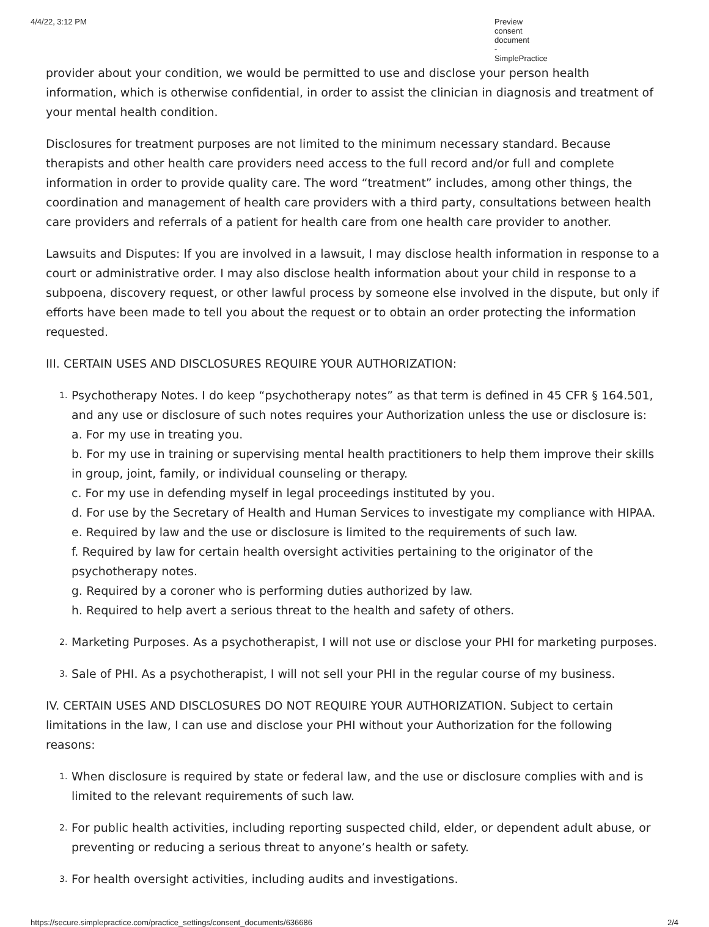4/4/22, 3:12 PM Preview consent document - SimplePractice
provider about your condition, we would be permitted to use and disclose your person health information, which is otherwise confidential, in order to assist the clinician in diagnosis and treatment of your mental health condition.
Disclosures for treatment purposes are not limited to the minimum necessary standard. Because therapists and other health care providers need access to the full record and/or full and complete information in order to provide quality care. The word “treatment” includes, among other things, the coordination and management of health care providers with a third party, consultations between health care providers and referrals of a patient for health care from one health care provider to another.
Lawsuits and Disputes: If you are involved in a lawsuit, I may disclose health information in response to a court or administrative order. I may also disclose health information about your child in response to a subpoena, discovery request, or other lawful process by someone else involved in the dispute, but only if efforts have been made to tell you about the request or to obtain an order protecting the information requested.
III. CERTAIN USES AND DISCLOSURES REQUIRE YOUR AUTHORIZATION:
1.
Psychotherapy Notes. I do keep “psychotherapy notes” as that term is defined in 45 CFR § 164.501, and any use or disclosure of such notes requires your Authorization unless the use or disclosure is:
a. For my use in treating you.
b. For my use in training or supervising mental health practitioners to help them improve their skills in group, joint, family, or individual counseling or therapy.
c. For my use in defending myself in legal proceedings instituted by you.
d. For use by the Secretary of Health and Human Services to investigate my compliance with HIPAA.
e. Required by law and the use or disclosure is limited to the requirements of such law.
f. Required by law for certain health oversight activities pertaining to the originator of the psychotherapy notes.
g. Required by a coroner who is performing duties authorized by law.
h. Required to help avert a serious threat to the health and safety of others.
2.
Marketing Purposes. As a psychotherapist, I will not use or disclose your PHI for marketing purposes.
3.
Sale of PHI. As a psychotherapist, I will not sell your PHI in the regular course of my business.
IV. CERTAIN USES AND DISCLOSURES DO NOT REQUIRE YOUR AUTHORIZATION. Subject to certain limitations in the law, I can use and disclose your PHI without your Authorization for the following reasons:
1.
When disclosure is required by state or federal law, and the use or disclosure complies with and is limited to the relevant requirements of such law.
2.
For public health activities, including reporting suspected child, elder, or dependent adult abuse, or preventing or reducing a serious threat to anyone’s health or safety.
3.
For health oversight activities, including audits and investigations.
https://secure.simplepractice.com/practice_settings/consent_documents/636686 2/4